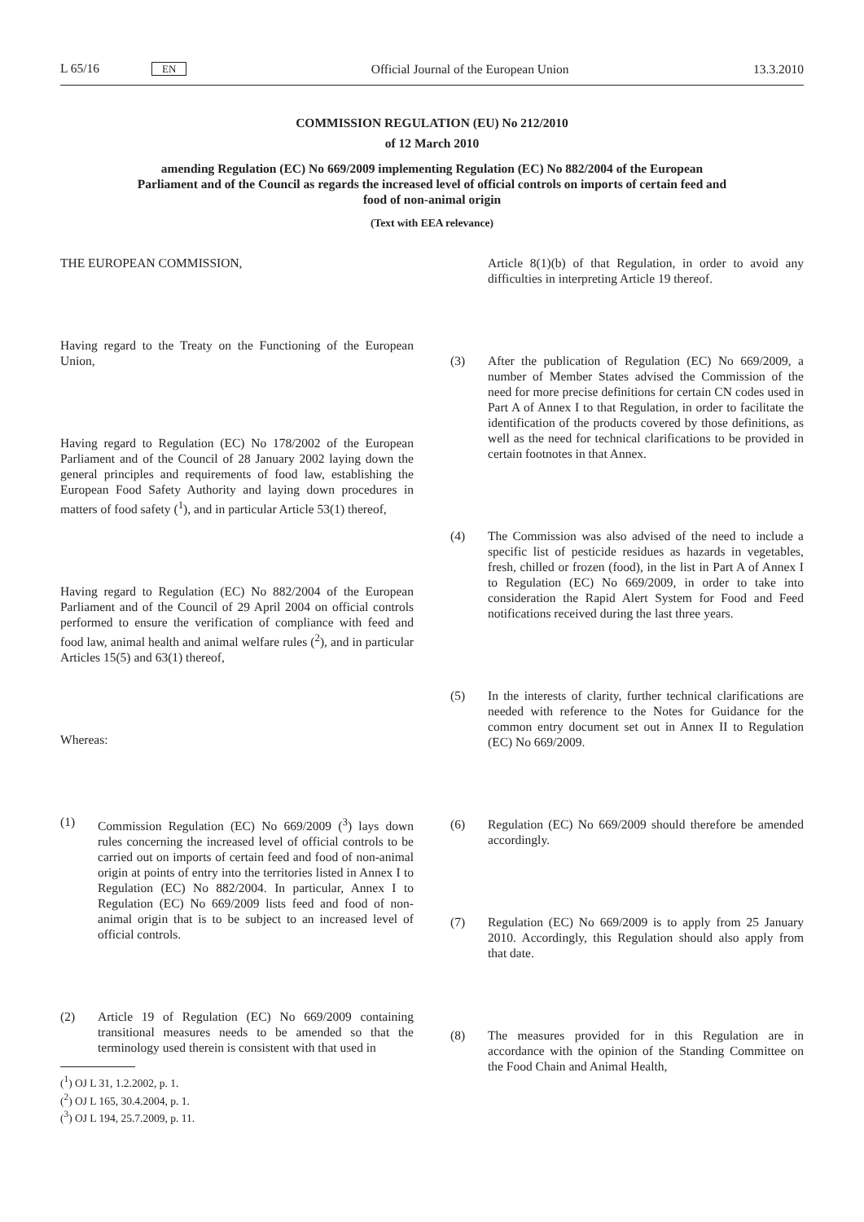L 65/16 EN Official Journal of the European Union 13.3.2010
COMMISSION REGULATION (EU) No 212/2010
of 12 March 2010
amending Regulation (EC) No 669/2009 implementing Regulation (EC) No 882/2004 of the European Parliament and of the Council as regards the increased level of official controls on imports of certain feed and food of non-animal origin
(Text with EEA relevance)
THE EUROPEAN COMMISSION,
Having regard to the Treaty on the Functioning of the European Union,
Having regard to Regulation (EC) No 178/2002 of the European Parliament and of the Council of 28 January 2002 laying down the general principles and requirements of food law, establishing the European Food Safety Authority and laying down procedures in matters of food safety (<sup>1</sup>), and in particular Article 53(1) thereof,
Having regard to Regulation (EC) No 882/2004 of the European Parliament and of the Council of 29 April 2004 on official controls performed to ensure the verification of compliance with feed and food law, animal health and animal welfare rules (<sup>2</sup>), and in particular Articles 15(5) and 63(1) thereof,
Whereas:
(1) Commission Regulation (EC) No 669/2009 (<sup>3</sup>) lays down rules concerning the increased level of official controls to be carried out on imports of certain feed and food of non-animal origin at points of entry into the territories listed in Annex I to Regulation (EC) No 882/2004. In particular, Annex I to Regulation (EC) No 669/2009 lists feed and food of non-animal origin that is to be subject to an increased level of official controls.
(2) Article 19 of Regulation (EC) No 669/2009 containing transitional measures needs to be amended so that the terminology used therein is consistent with that used in
(<sup>1</sup>) OJ L 31, 1.2.2002, p. 1.
(<sup>2</sup>) OJ L 165, 30.4.2004, p. 1.
(<sup>3</sup>) OJ L 194, 25.7.2009, p. 11.
Article 8(1)(b) of that Regulation, in order to avoid any difficulties in interpreting Article 19 thereof.
(3) After the publication of Regulation (EC) No 669/2009, a number of Member States advised the Commission of the need for more precise definitions for certain CN codes used in Part A of Annex I to that Regulation, in order to facilitate the identification of the products covered by those definitions, as well as the need for technical clarifications to be provided in certain footnotes in that Annex.
(4) The Commission was also advised of the need to include a specific list of pesticide residues as hazards in vegetables, fresh, chilled or frozen (food), in the list in Part A of Annex I to Regulation (EC) No 669/2009, in order to take into consideration the Rapid Alert System for Food and Feed notifications received during the last three years.
(5) In the interests of clarity, further technical clarifications are needed with reference to the Notes for Guidance for the common entry document set out in Annex II to Regulation (EC) No 669/2009.
(6) Regulation (EC) No 669/2009 should therefore be amended accordingly.
(7) Regulation (EC) No 669/2009 is to apply from 25 January 2010. Accordingly, this Regulation should also apply from that date.
(8) The measures provided for in this Regulation are in accordance with the opinion of the Standing Committee on the Food Chain and Animal Health,